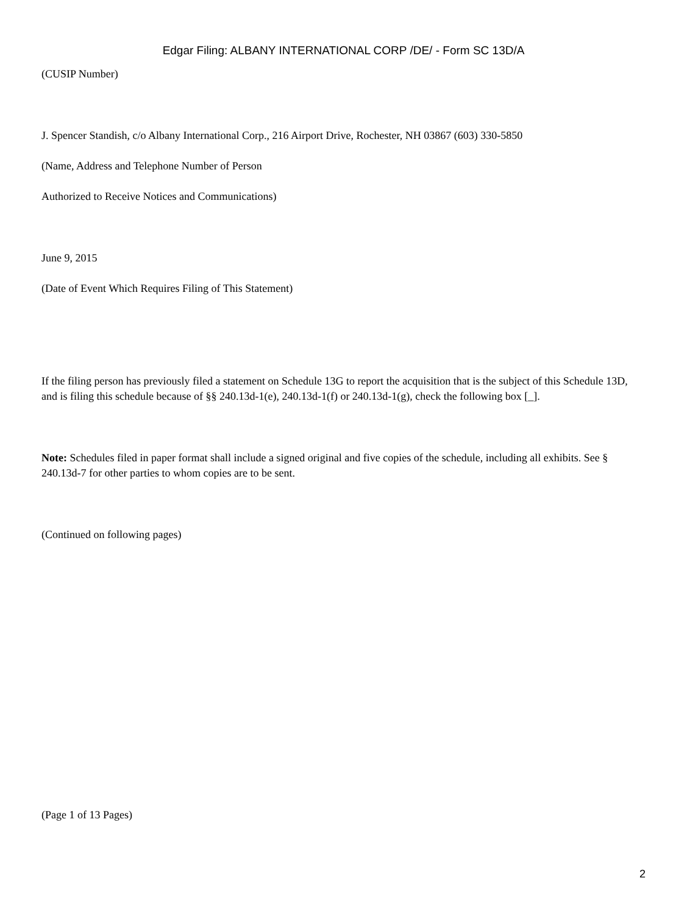Edgar Filing: ALBANY INTERNATIONAL CORP /DE/ - Form SC 13D/A
(CUSIP Number)
J. Spencer Standish, c/o Albany International Corp., 216 Airport Drive, Rochester, NH 03867 (603) 330-5850
(Name, Address and Telephone Number of Person
Authorized to Receive Notices and Communications)
June 9, 2015
(Date of Event Which Requires Filing of This Statement)
If the filing person has previously filed a statement on Schedule 13G to report the acquisition that is the subject of this Schedule 13D, and is filing this schedule because of §§ 240.13d-1(e), 240.13d-1(f) or 240.13d-1(g), check the following box [_].
Note: Schedules filed in paper format shall include a signed original and five copies of the schedule, including all exhibits. See § 240.13d-7 for other parties to whom copies are to be sent.
(Continued on following pages)
(Page 1 of 13 Pages)
2